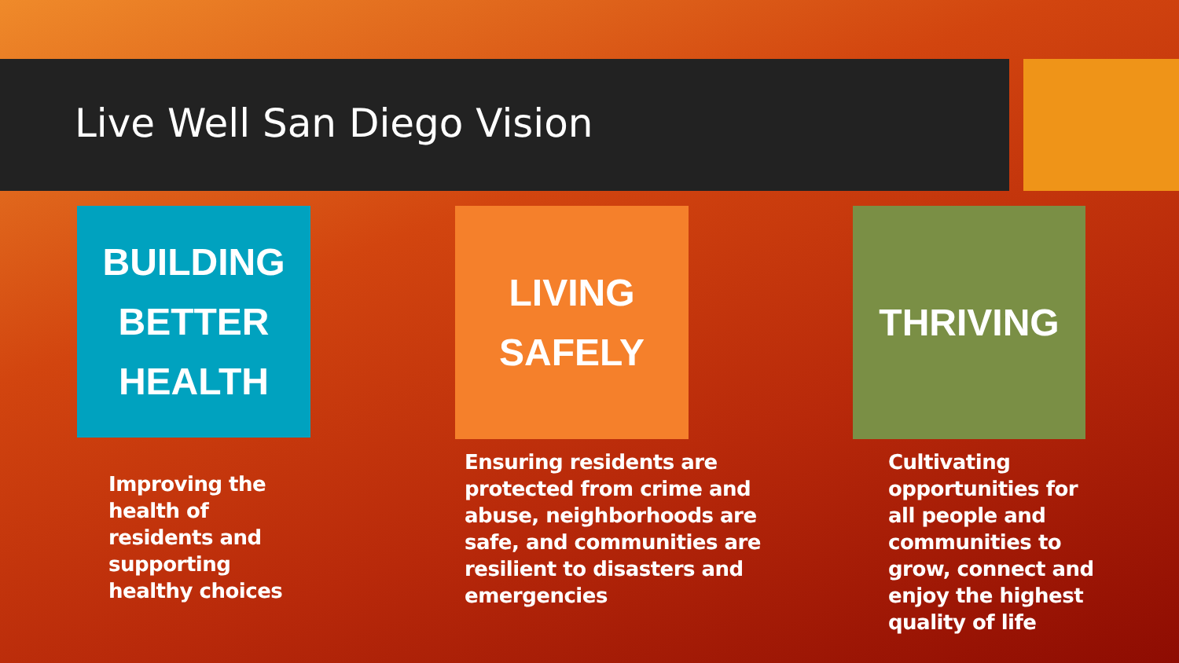Live Well San Diego Vision
BUILDING
BETTER
HEALTH
Improving the health of residents and supporting healthy choices
LIVING
SAFELY
Ensuring residents are protected from crime and abuse, neighborhoods are safe, and communities are resilient to disasters and emergencies
THRIVING
Cultivating opportunities for all people and communities to grow, connect and enjoy the highest quality of life